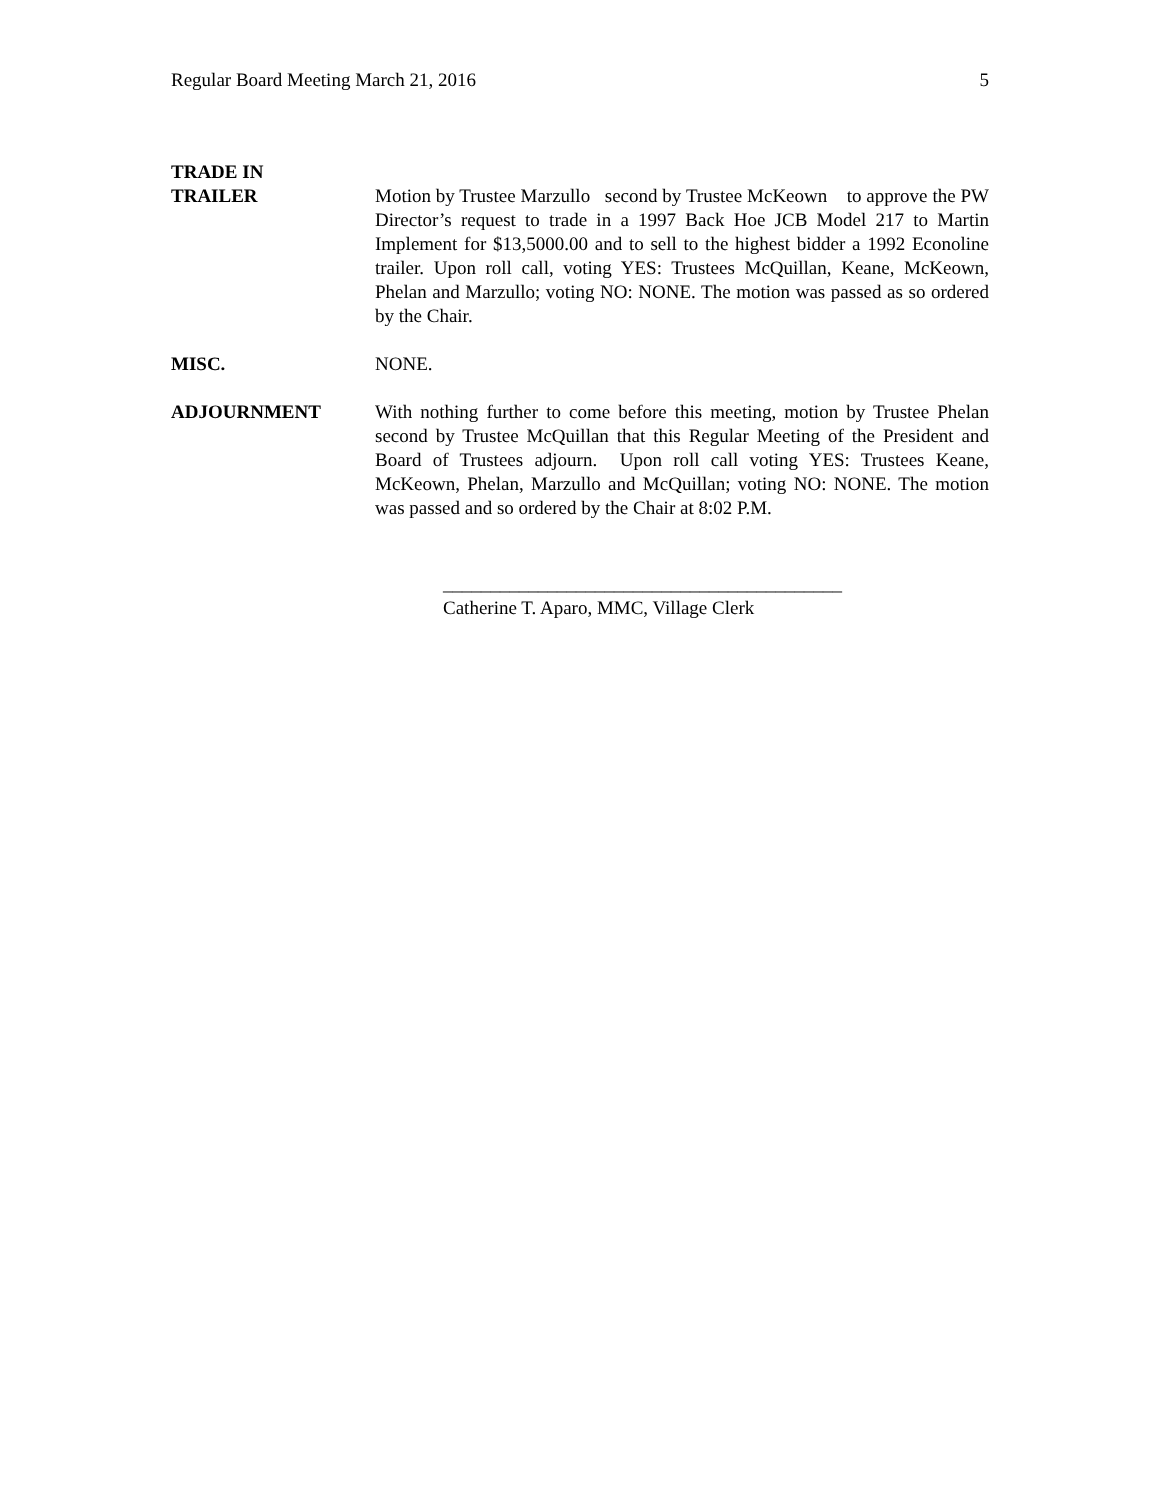Regular Board Meeting March 21, 2016 5
TRADE IN
TRAILER
Motion by Trustee Marzullo second by Trustee McKeown to approve the PW Director’s request to trade in a 1997 Back Hoe JCB Model 217 to Martin Implement for $13,5000.00 and to sell to the highest bidder a 1992 Econoline trailer. Upon roll call, voting YES: Trustees McQuillan, Keane, McKeown, Phelan and Marzullo; voting NO: NONE. The motion was passed as so ordered by the Chair.
MISC. NONE.
ADJOURNMENT With nothing further to come before this meeting, motion by Trustee Phelan second by Trustee McQuillan that this Regular Meeting of the President and Board of Trustees adjourn. Upon roll call voting YES: Trustees Keane, McKeown, Phelan, Marzullo and McQuillan; voting NO: NONE. The motion was passed and so ordered by the Chair at 8:02 P.M.
__________________________________________
Catherine T. Aparo, MMC, Village Clerk